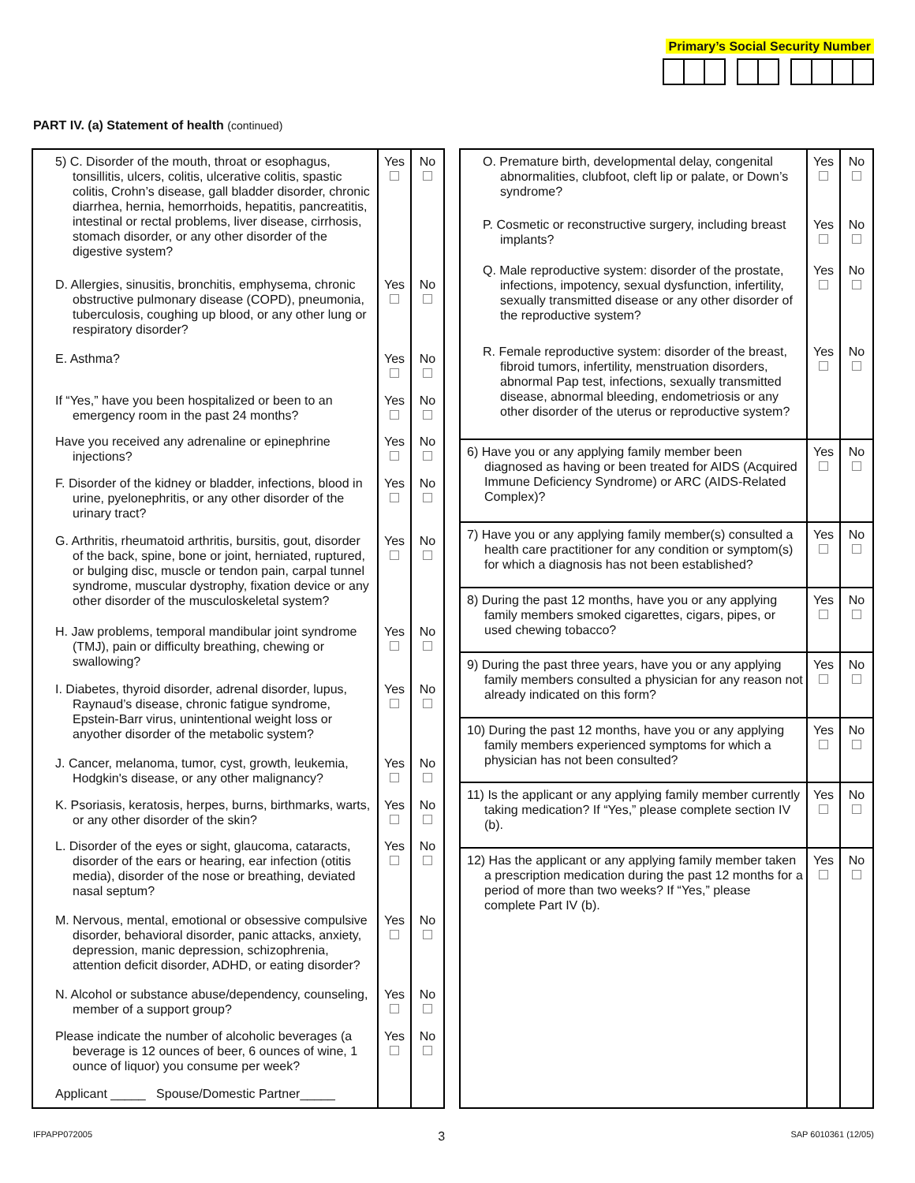Primary’s Social Security Number
PART IV. (a) Statement of health (continued)
| 5) C. Disorder of the mouth, throat or esophagus, tonsillitis, ulcers, colitis, ulcerative colitis, spastic colitis, Crohn’s disease, gall bladder disorder, chronic diarrhea, hernia, hemorrhoids, hepatitis, pancreatitis, intestinal or rectal problems, liver disease, cirrhosis, stomach disorder, or any other disorder of the digestive system? | Yes | No |
| D. Allergies, sinusitis, bronchitis, emphysema, chronic obstructive pulmonary disease (COPD), pneumonia, tuberculosis, coughing up blood, or any other lung or respiratory disorder? | Yes | No |
| E. Asthma? | Yes | No |
| If “Yes,” have you been hospitalized or been to an emergency room in the past 24 months? | Yes | No |
| Have you received any adrenaline or epinephrine injections? | Yes | No |
| F. Disorder of the kidney or bladder, infections, blood in urine, pyelonephritis, or any other disorder of the urinary tract? | Yes | No |
| G. Arthritis, rheumatoid arthritis, bursitis, gout, disorder of the back, spine, bone or joint, herniated, ruptured, or bulging disc, muscle or tendon pain, carpal tunnel syndrome, muscular dystrophy, fixation device or any other disorder of the musculoskeletal system? | Yes | No |
| H. Jaw problems, temporal mandibular joint syndrome (TMJ), pain or difficulty breathing, chewing or swallowing? | Yes | No |
| I. Diabetes, thyroid disorder, adrenal disorder, lupus, Raynaud’s disease, chronic fatigue syndrome, Epstein-Barr virus, unintentional weight loss or anyother disorder of the metabolic system? | Yes | No |
| J. Cancer, melanoma, tumor, cyst, growth, leukemia, Hodgkin's disease, or any other malignancy? | Yes | No |
| K. Psoriasis, keratosis, herpes, burns, birthmarks, warts, or any other disorder of the skin? | Yes | No |
| L. Disorder of the eyes or sight, glaucoma, cataracts, disorder of the ears or hearing, ear infection (otitis media), disorder of the nose or breathing, deviated nasal septum? | Yes | No |
| M. Nervous, mental, emotional or obsessive compulsive disorder, behavioral disorder, panic attacks, anxiety, depression, manic depression, schizophrenia, attention deficit disorder, ADHD, or eating disorder? | Yes | No |
| N. Alcohol or substance abuse/dependency, counseling, member of a support group? | Yes | No |
| Please indicate the number of alcoholic beverages (a beverage is 12 ounces of beer, 6 ounces of wine, 1 ounce of liquor) you consume per week? | Yes | No |
| Applicant _____ Spouse/Domestic Partner_____ | | |
| O. Premature birth, developmental delay, congenital abnormalities, clubfoot, cleft lip or palate, or Down’s syndrome? | Yes | No |
| P. Cosmetic or reconstructive surgery, including breast implants? | Yes | No |
| Q. Male reproductive system: disorder of the prostate, infections, impotency, sexual dysfunction, infertility, sexually transmitted disease or any other disorder of the reproductive system? | Yes | No |
| R. Female reproductive system: disorder of the breast, fibroid tumors, infertility, menstruation disorders, abnormal Pap test, infections, sexually transmitted disease, abnormal bleeding, endometriosis or any other disorder of the uterus or reproductive system? | Yes | No |
| 6) Have you or any applying family member been diagnosed as having or been treated for AIDS (Acquired Immune Deficiency Syndrome) or ARC (AIDS-Related Complex)? | Yes | No |
| 7) Have you or any applying family member(s) consulted a health care practitioner for any condition or symptom(s) for which a diagnosis has not been established? | Yes | No |
| 8) During the past 12 months, have you or any applying family members smoked cigarettes, cigars, pipes, or used chewing tobacco? | Yes | No |
| 9) During the past three years, have you or any applying family members consulted a physician for any reason not already indicated on this form? | Yes | No |
| 10) During the past 12 months, have you or any applying family members experienced symptoms for which a physician has not been consulted? | Yes | No |
| 11) Is the applicant or any applying family member currently taking medication? If “Yes,” please complete section IV (b). | Yes | No |
| 12) Has the applicant or any applying family member taken a prescription medication during the past 12 months for a period of more than two weeks? If “Yes,” please complete Part IV (b). | Yes | No |
IFPAPP072005 3 SAP 6010361 (12/05)